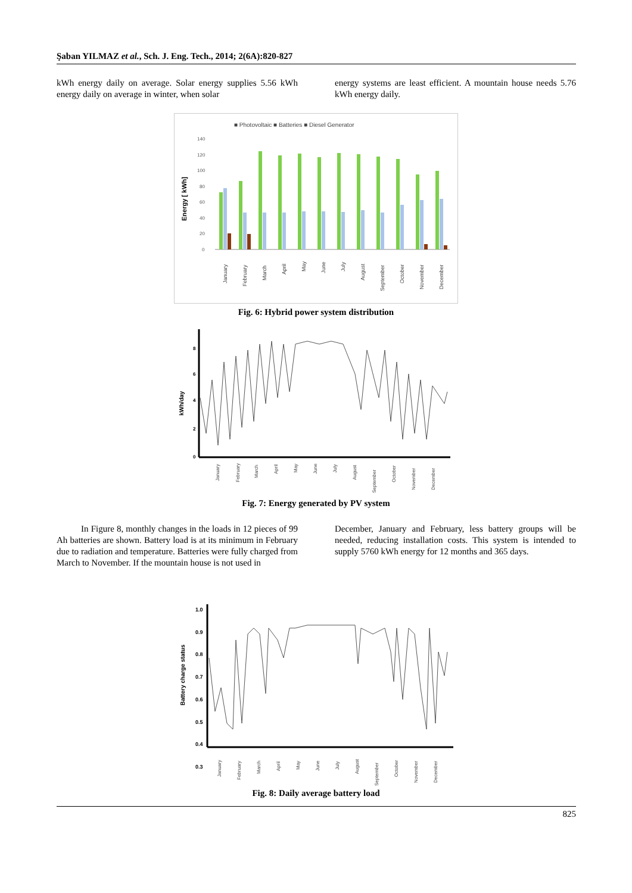Şaban YILMAZ et al., Sch. J. Eng. Tech., 2014; 2(6A):820-827
kWh energy daily on average. Solar energy supplies 5.56 kWh energy daily on average in winter, when solar
energy systems are least efficient. A mountain house needs 5.76 kWh energy daily.
■ Photovoltaic ■ Batteries ■ Diesel Generator
Energy [ kWh]
140
120
100
80
60
40
20
0
January
February
March
April
May
June
July
August
September
October
November
December
Fig. 6: Hybrid power system distribution
kWh/day
8
6
4
2
0
January
February
March
April
May
June
July
August
September
October
November
December
Fig. 7: Energy generated by PV system
In Figure 8, monthly changes in the loads in 12 pieces of 99 Ah batteries are shown. Battery load is at its minimum in February due to radiation and temperature. Batteries were fully charged from March to November. If the mountain house is not used in
December, January and February, less battery groups will be needed, reducing installation costs. This system is intended to supply 5760 kWh energy for 12 months and 365 days.
Battery charge status
1.0
0.9
0.8
0.7
0.6
0.5
0.4
0.3
January
February
March
April
May
June
July
August
September
October
November
December
Fig. 8: Daily average battery load
825